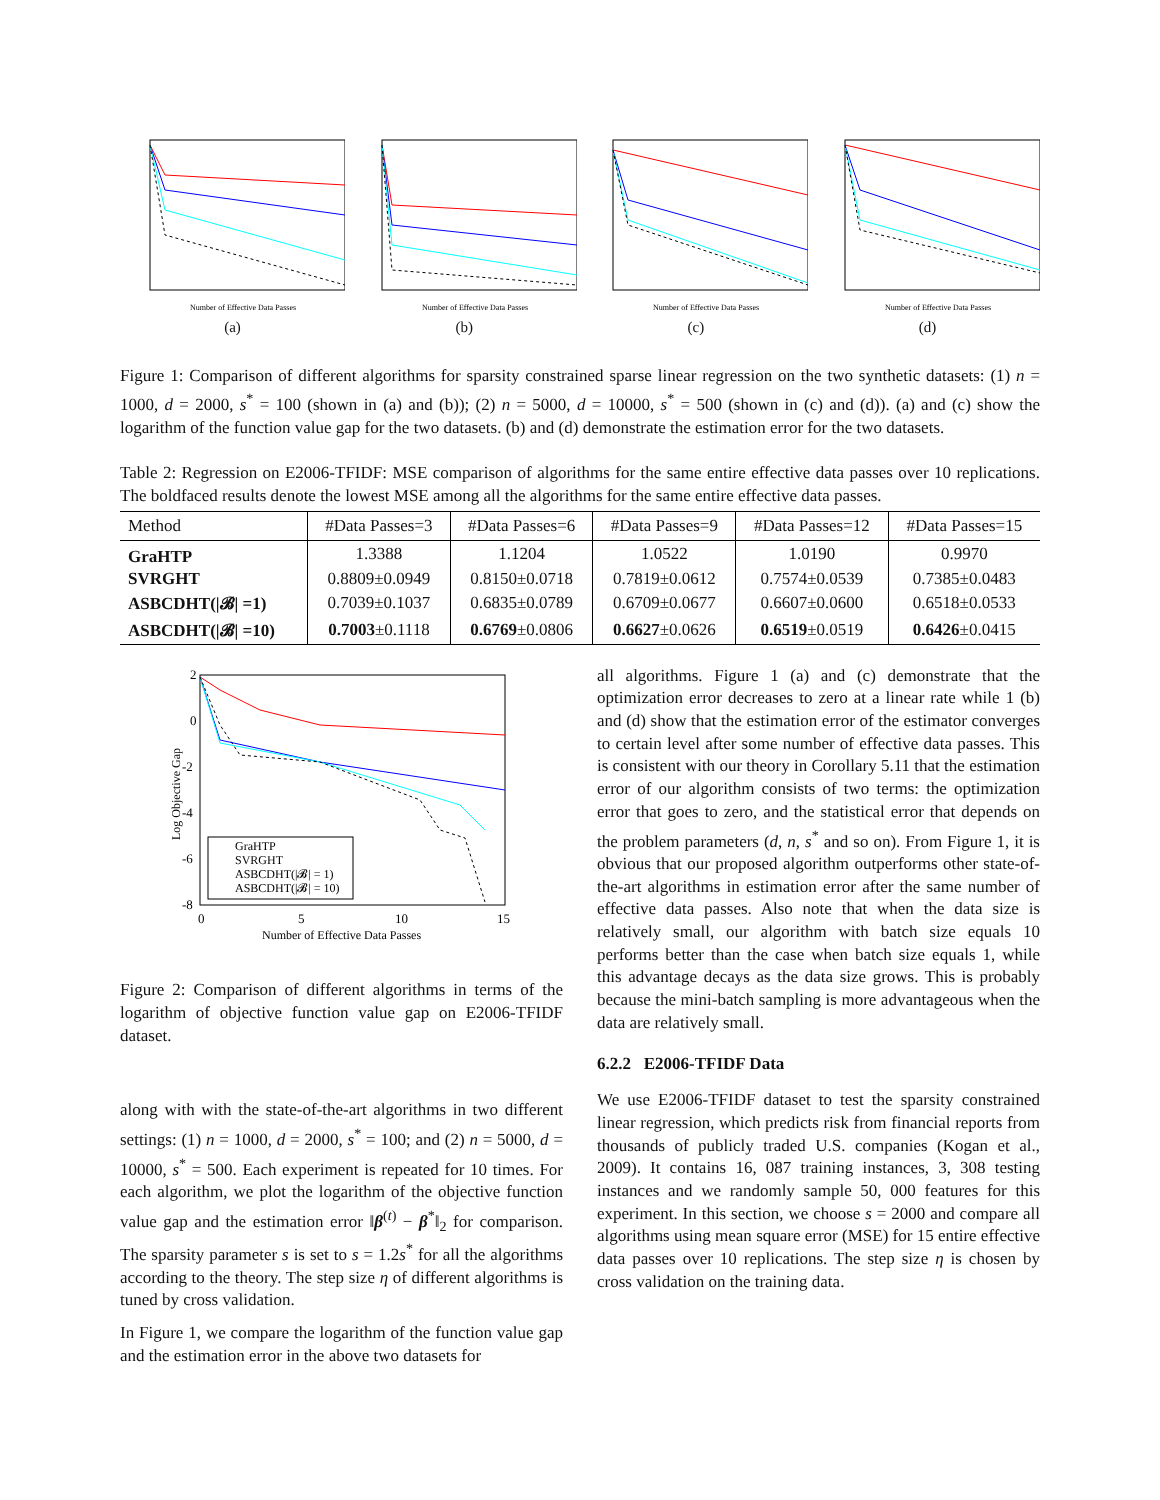Number of Effective Data Passes
(a)
Number of Effective Data Passes
(b)
Number of Effective Data Passes
(c)
Number of Effective Data Passes
(d)
Figure 1: Comparison of different algorithms for sparsity constrained sparse linear regression on the two synthetic datasets: (1) n = 1000, d = 2000, s<sup>*</sup> = 100 (shown in (a) and (b)); (2) n = 5000, d = 10000, s<sup>*</sup> = 500 (shown in (c) and (d)). (a) and (c) show the logarithm of the function value gap for the two datasets. (b) and (d) demonstrate the estimation error for the two datasets.
Table 2: Regression on E2006-TFIDF: MSE comparison of algorithms for the same entire effective data passes over 10 replications. The boldfaced results denote the lowest MSE among all the algorithms for the same entire effective data passes.
| Method | #Data Passes=3 | #Data Passes=6 | #Data Passes=9 | #Data Passes=12 | #Data Passes=15 |
| --- | --- | --- | --- | --- | --- |
| GraHTP | 1.3388 | 1.1204 | 1.0522 | 1.0190 | 0.9970 |
| SVRGHT | 0.8809±0.0949 | 0.8150±0.0718 | 0.7819±0.0612 | 0.7574±0.0539 | 0.7385±0.0483 |
| ASBCDHT(/𝓑/ =1) | 0.7039±0.1037 | 0.6835±0.0789 | 0.6709±0.0677 | 0.6607±0.0600 | 0.6518±0.0533 |
| ASBCDHT(/𝓑/ =10) | 0.7003 ±0.1118 | 0.6769 ±0.0806 | 0.6627 ±0.0626 | 0.6519 ±0.0519 | 0.6426 ±0.0415 |
2
0
-2
-4
-6
-8
0
5
10
15
Number of Effective Data Passes
Log Objective Gap
GraHTP
SVRGHT
ASBCDHT(|𝓑| = 1)
ASBCDHT(|𝓑| = 10)
Figure 2: Comparison of different algorithms in terms of the logarithm of objective function value gap on E2006-TFIDF dataset.
along with with the state-of-the-art algorithms in two different settings: (1) n = 1000, d = 2000, s<sup>*</sup> = 100; and (2) n = 5000, d = 10000, s<sup>*</sup> = 500. Each experiment is repeated for 10 times. For each algorithm, we plot the logarithm of the objective function value gap and the estimation error ‖β<sup>(t)</sup> − β<sup>*</sup>‖<sub>2</sub> for comparison. The sparsity parameter s is set to s = 1.2s<sup>*</sup> for all the algorithms according to the theory. The step size η of different algorithms is tuned by cross validation.
In Figure 1, we compare the logarithm of the function value gap and the estimation error in the above two datasets for
all algorithms. Figure 1 (a) and (c) demonstrate that the optimization error decreases to zero at a linear rate while 1 (b) and (d) show that the estimation error of the estimator converges to certain level after some number of effective data passes. This is consistent with our theory in Corollary 5.11 that the estimation error of our algorithm consists of two terms: the optimization error that goes to zero, and the statistical error that depends on the problem parameters (d, n, s<sup>*</sup> and so on). From Figure 1, it is obvious that our proposed algorithm outperforms other state-of-the-art algorithms in estimation error after the same number of effective data passes. Also note that when the data size is relatively small, our algorithm with batch size equals 10 performs better than the case when batch size equals 1, while this advantage decays as the data size grows. This is probably because the mini-batch sampling is more advantageous when the data are relatively small.
6.2.2 E2006-TFIDF Data
We use E2006-TFIDF dataset to test the sparsity constrained linear regression, which predicts risk from financial reports from thousands of publicly traded U.S. companies (Kogan et al., 2009). It contains 16, 087 training instances, 3, 308 testing instances and we randomly sample 50, 000 features for this experiment. In this section, we choose s = 2000 and compare all algorithms using mean square error (MSE) for 15 entire effective data passes over 10 replications. The step size η is chosen by cross validation on the training data.